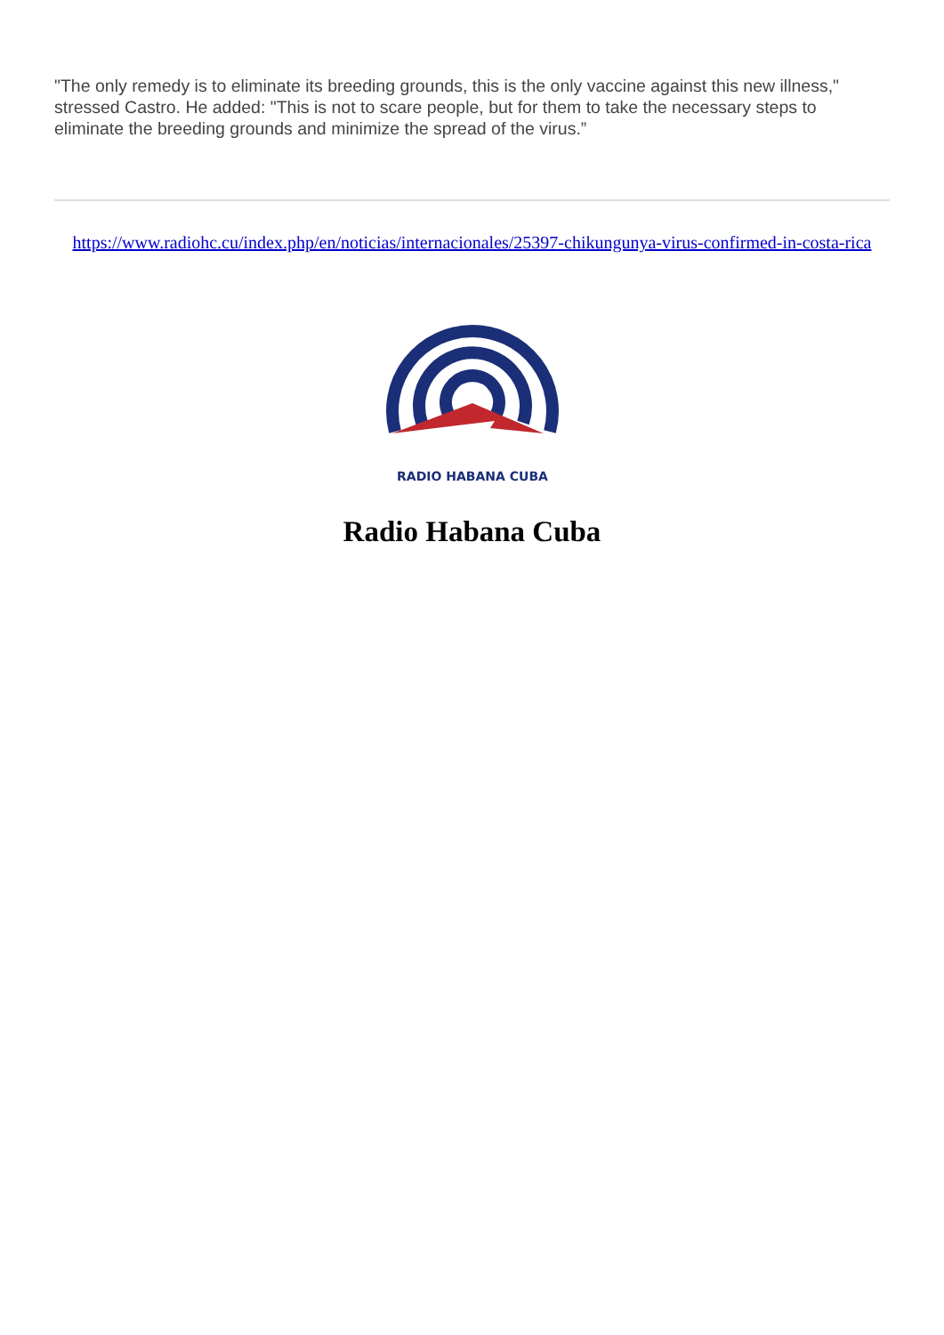"The only remedy is to eliminate its breeding grounds, this is the only vaccine against this new illness," stressed Castro. He added: "This is not to scare people, but for them to take the necessary steps to eliminate the breeding grounds and minimize the spread of the virus.”
https://www.radiohc.cu/index.php/en/noticias/internacionales/25397-chikungunya-virus-confirmed-in-costa-rica
RADIO HABANA CUBA
Radio Habana Cuba